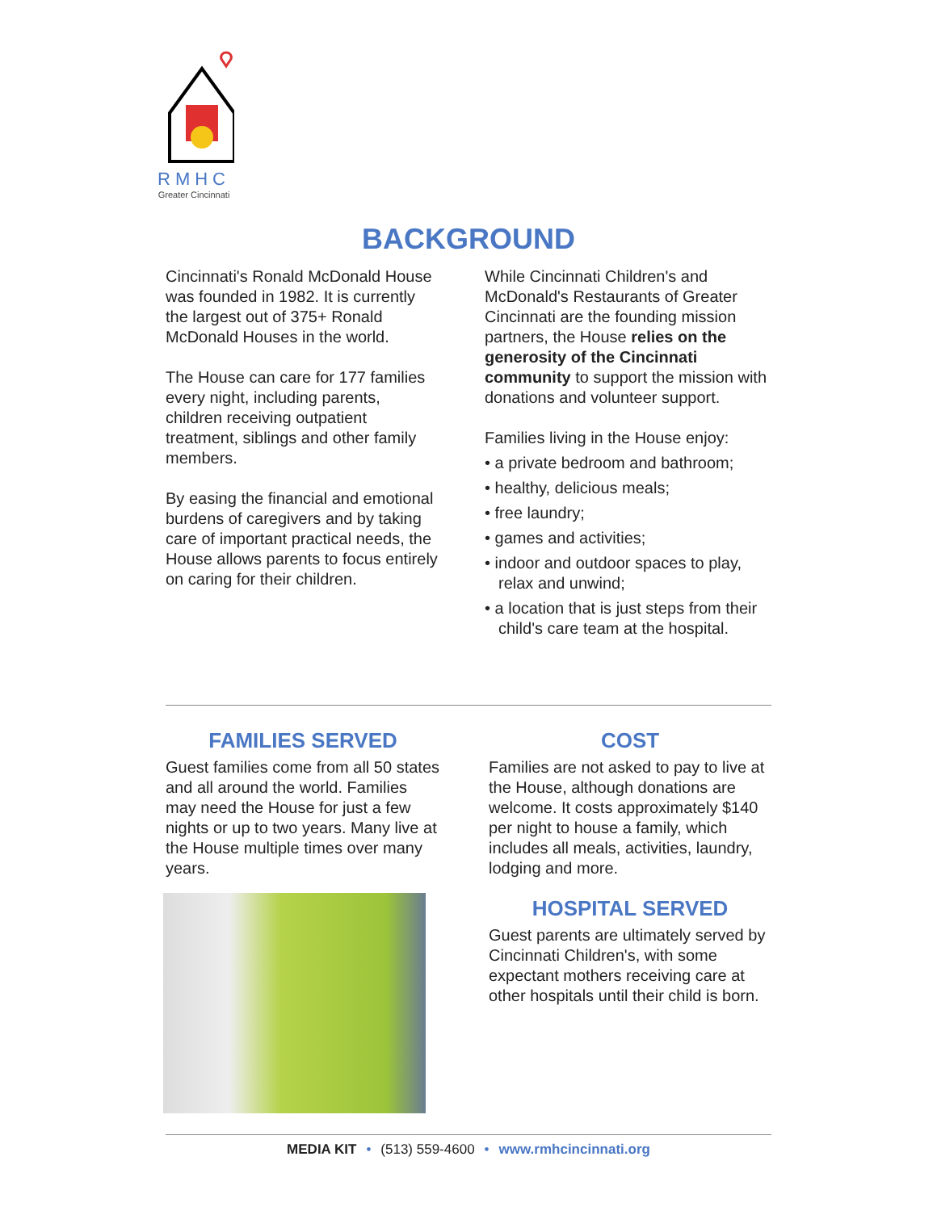RMHC
Greater Cincinnati
BACKGROUND
Cincinnati's Ronald McDonald House was founded in 1982. It is currently the largest out of 375+ Ronald McDonald Houses in the world.
The House can care for 177 families every night, including parents, children receiving outpatient treatment, siblings and other family members.
By easing the financial and emotional burdens of caregivers and by taking care of important practical needs, the House allows parents to focus entirely on caring for their children.
While Cincinnati Children's and McDonald's Restaurants of Greater Cincinnati are the founding mission partners, the House relies on the generosity of the Cincinnati community to support the mission with donations and volunteer support.
Families living in the House enjoy:
• a private bedroom and bathroom;
• healthy, delicious meals;
• free laundry;
• games and activities;
• indoor and outdoor spaces to play, relax and unwind;
• a location that is just steps from their child's care team at the hospital.
FAMILIES SERVED
Guest families come from all 50 states and all around the world. Families may need the House for just a few nights or up to two years. Many live at the House multiple times over many years.
COST
Families are not asked to pay to live at the House, although donations are welcome. It costs approximately $140 per night to house a family, which includes all meals, activities, laundry, lodging and more.
HOSPITAL SERVED
Guest parents are ultimately served by Cincinnati Children's, with some expectant mothers receiving care at other hospitals until their child is born.
MEDIA KIT • (513) 559-4600 • www.rmhcincinnati.org